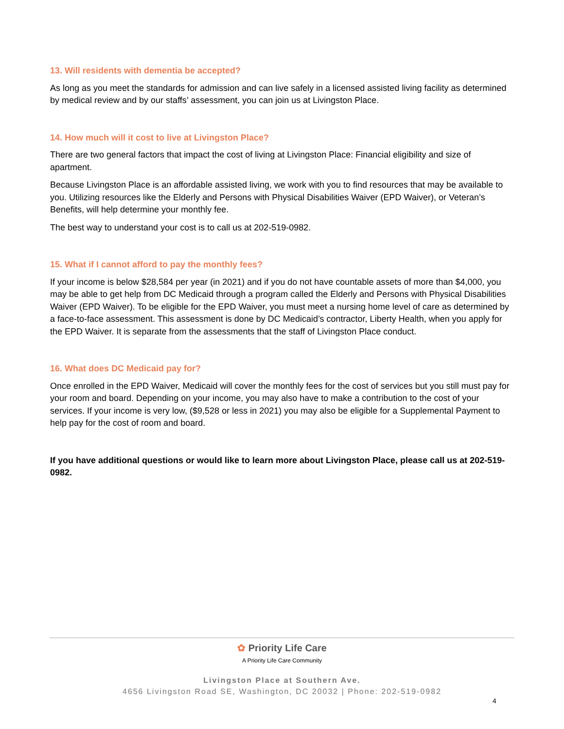13. Will residents with dementia be accepted?
As long as you meet the standards for admission and can live safely in a licensed assisted living facility as determined by medical review and by our staffs’ assessment, you can join us at Livingston Place.
14. How much will it cost to live at Livingston Place?
There are two general factors that impact the cost of living at Livingston Place: Financial eligibility and size of apartment.
Because Livingston Place is an affordable assisted living, we work with you to find resources that may be available to you. Utilizing resources like the Elderly and Persons with Physical Disabilities Waiver (EPD Waiver), or Veteran’s Benefits, will help determine your monthly fee.
The best way to understand your cost is to call us at 202-519-0982.
15. What if I cannot afford to pay the monthly fees?
If your income is below $28,584 per year (in 2021) and if you do not have countable assets of more than $4,000, you may be able to get help from DC Medicaid through a program called the Elderly and Persons with Physical Disabilities Waiver (EPD Waiver). To be eligible for the EPD Waiver, you must meet a nursing home level of care as determined by a face-to-face assessment. This assessment is done by DC Medicaid’s contractor, Liberty Health, when you apply for the EPD Waiver. It is separate from the assessments that the staff of Livingston Place conduct.
16. What does DC Medicaid pay for?
Once enrolled in the EPD Waiver, Medicaid will cover the monthly fees for the cost of services but you still must pay for your room and board. Depending on your income, you may also have to make a contribution to the cost of your services. If your income is very low, ($9,528 or less in 2021) you may also be eligible for a Supplemental Payment to help pay for the cost of room and board.
If you have additional questions or would like to learn more about Livingston Place, please call us at 202-519-0982.
✿ Priority Life Care
A Priority Life Care Community
Livingston Place at Southern Ave.
4656 Livingston Road SE, Washington, DC 20032 | Phone: 202-519-0982
4